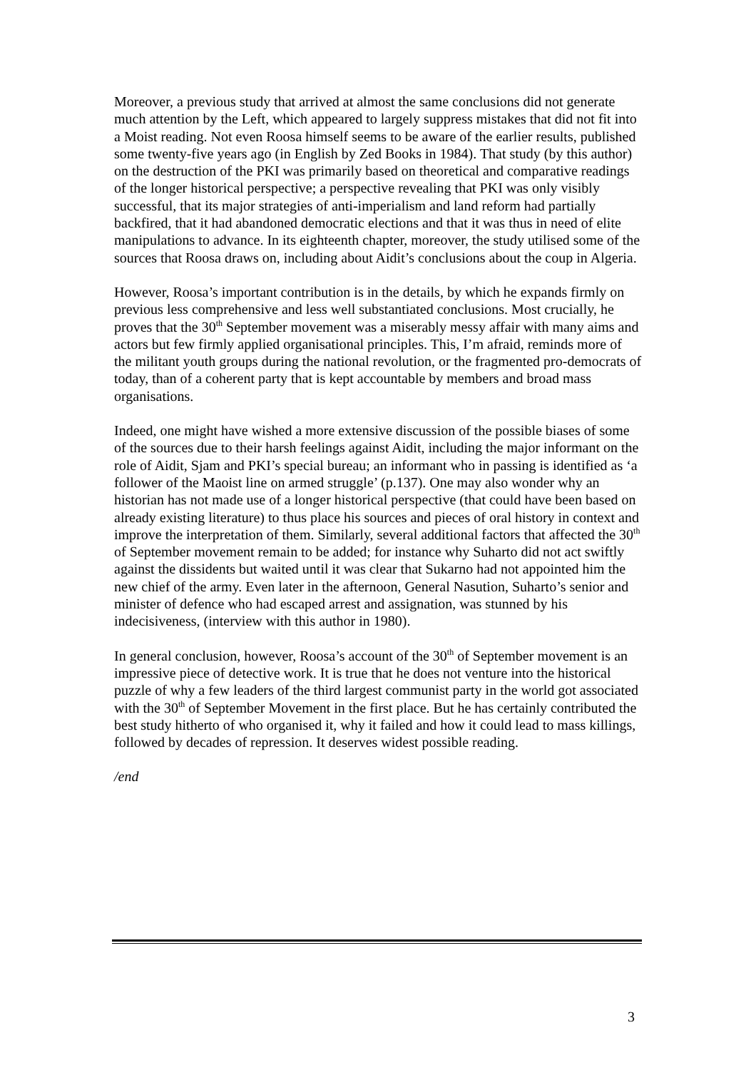Moreover, a previous study that arrived at almost the same conclusions did not generate much attention by the Left, which appeared to largely suppress mistakes that did not fit into a Moist reading. Not even Roosa himself seems to be aware of the earlier results, published some twenty-five years ago (in English by Zed Books in 1984). That study (by this author) on the destruction of the PKI was primarily based on theoretical and comparative readings of the longer historical perspective; a perspective revealing that PKI was only visibly successful, that its major strategies of anti-imperialism and land reform had partially backfired, that it had abandoned democratic elections and that it was thus in need of elite manipulations to advance. In its eighteenth chapter, moreover, the study utilised some of the sources that Roosa draws on, including about Aidit’s conclusions about the coup in Algeria.
However, Roosa’s important contribution is in the details, by which he expands firmly on previous less comprehensive and less well substantiated conclusions. Most crucially, he proves that the 30<sup>th</sup> September movement was a miserably messy affair with many aims and actors but few firmly applied organisational principles. This, I’m afraid, reminds more of the militant youth groups during the national revolution, or the fragmented pro-democrats of today, than of a coherent party that is kept accountable by members and broad mass organisations.
Indeed, one might have wished a more extensive discussion of the possible biases of some of the sources due to their harsh feelings against Aidit, including the major informant on the role of Aidit, Sjam and PKI’s special bureau; an informant who in passing is identified as ‘a follower of the Maoist line on armed struggle’ (p.137). One may also wonder why an historian has not made use of a longer historical perspective (that could have been based on already existing literature) to thus place his sources and pieces of oral history in context and improve the interpretation of them. Similarly, several additional factors that affected the 30<sup>th</sup> of September movement remain to be added; for instance why Suharto did not act swiftly against the dissidents but waited until it was clear that Sukarno had not appointed him the new chief of the army. Even later in the afternoon, General Nasution, Suharto’s senior and minister of defence who had escaped arrest and assignation, was stunned by his indecisiveness, (interview with this author in 1980).
In general conclusion, however, Roosa’s account of the 30<sup>th</sup> of September movement is an impressive piece of detective work. It is true that he does not venture into the historical puzzle of why a few leaders of the third largest communist party in the world got associated with the 30<sup>th</sup> of September Movement in the first place. But he has certainly contributed the best study hitherto of who organised it, why it failed and how it could lead to mass killings, followed by decades of repression. It deserves widest possible reading.
/end
3